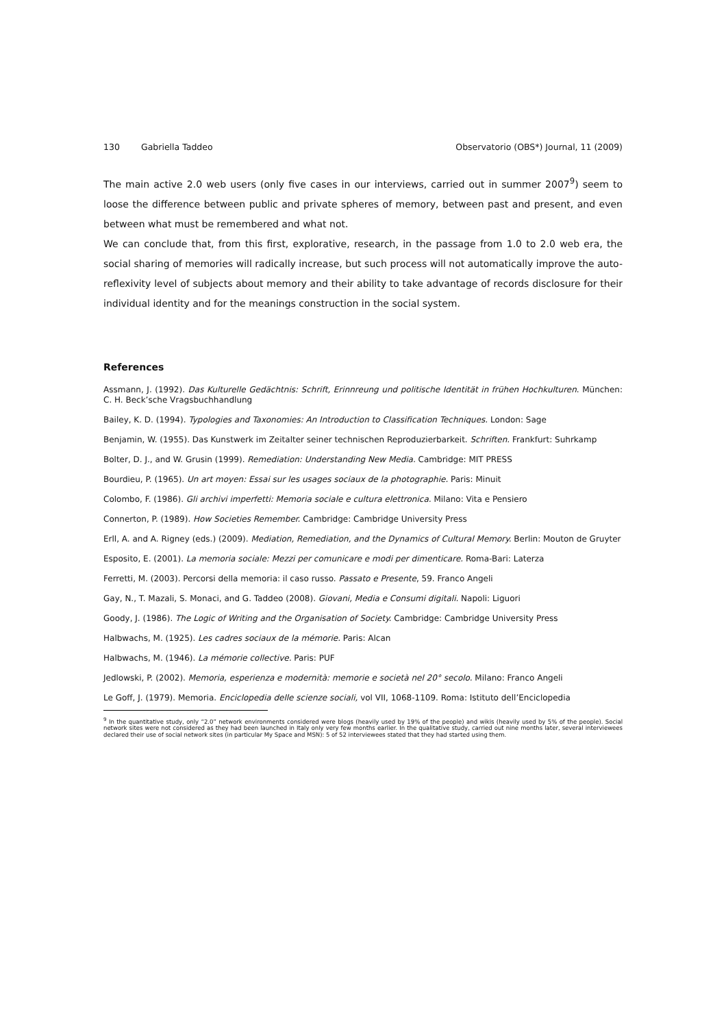130 Gabriella Taddeo Observatorio (OBS*) Journal, 11 (2009)
The main active 2.0 web users (only five cases in our interviews, carried out in summer 2007<sup>9</sup>) seem to loose the difference between public and private spheres of memory, between past and present, and even between what must be remembered and what not.
We can conclude that, from this first, explorative, research, in the passage from 1.0 to 2.0 web era, the social sharing of memories will radically increase, but such process will not automatically improve the auto-reflexivity level of subjects about memory and their ability to take advantage of records disclosure for their individual identity and for the meanings construction in the social system.
References
Assmann, J. (1992). Das Kulturelle Gedächtnis: Schrift, Erinnreung und politische Identität in frühen Hochkulturen. München: C. H. Beck’sche Vragsbuchhandlung
Bailey, K. D. (1994). Typologies and Taxonomies: An Introduction to Classification Techniques. London: Sage
Benjamin, W. (1955). Das Kunstwerk im Zeitalter seiner technischen Reproduzierbarkeit. Schriften. Frankfurt: Suhrkamp
Bolter, D. J., and W. Grusin (1999). Remediation: Understanding New Media. Cambridge: MIT PRESS
Bourdieu, P. (1965). Un art moyen: Essai sur les usages sociaux de la photographie. Paris: Minuit
Colombo, F. (1986). Gli archivi imperfetti: Memoria sociale e cultura elettronica. Milano: Vita e Pensiero
Connerton, P. (1989). How Societies Remember. Cambridge: Cambridge University Press
Erll, A. and A. Rigney (eds.) (2009). Mediation, Remediation, and the Dynamics of Cultural Memory. Berlin: Mouton de Gruyter
Esposito, E. (2001). La memoria sociale: Mezzi per comunicare e modi per dimenticare. Roma-Bari: Laterza
Ferretti, M. (2003). Percorsi della memoria: il caso russo. Passato e Presente, 59. Franco Angeli
Gay, N., T. Mazali, S. Monaci, and G. Taddeo (2008). Giovani, Media e Consumi digitali. Napoli: Liguori
Goody, J. (1986). The Logic of Writing and the Organisation of Society. Cambridge: Cambridge University Press
Halbwachs, M. (1925). Les cadres sociaux de la mémorie. Paris: Alcan
Halbwachs, M. (1946). La mémorie collective. Paris: PUF
Jedlowski, P. (2002). Memoria, esperienza e modernità: memorie e società nel 20° secolo. Milano: Franco Angeli
Le Goff, J. (1979). Memoria. Enciclopedia delle scienze sociali, vol VII, 1068-1109. Roma: Istituto dell’Enciclopedia
<sup>9</sup> In the quantitative study, only “2.0” network environments considered were blogs (heavily used by 19% of the people) and wikis (heavily used by 5% of the people). Social network sites were not considered as they had been launched in Italy only very few months earlier. In the qualitative study, carried out nine months later, several interviewees declared their use of social network sites (in particular My Space and MSN): 5 of 52 interviewees stated that they had started using them.